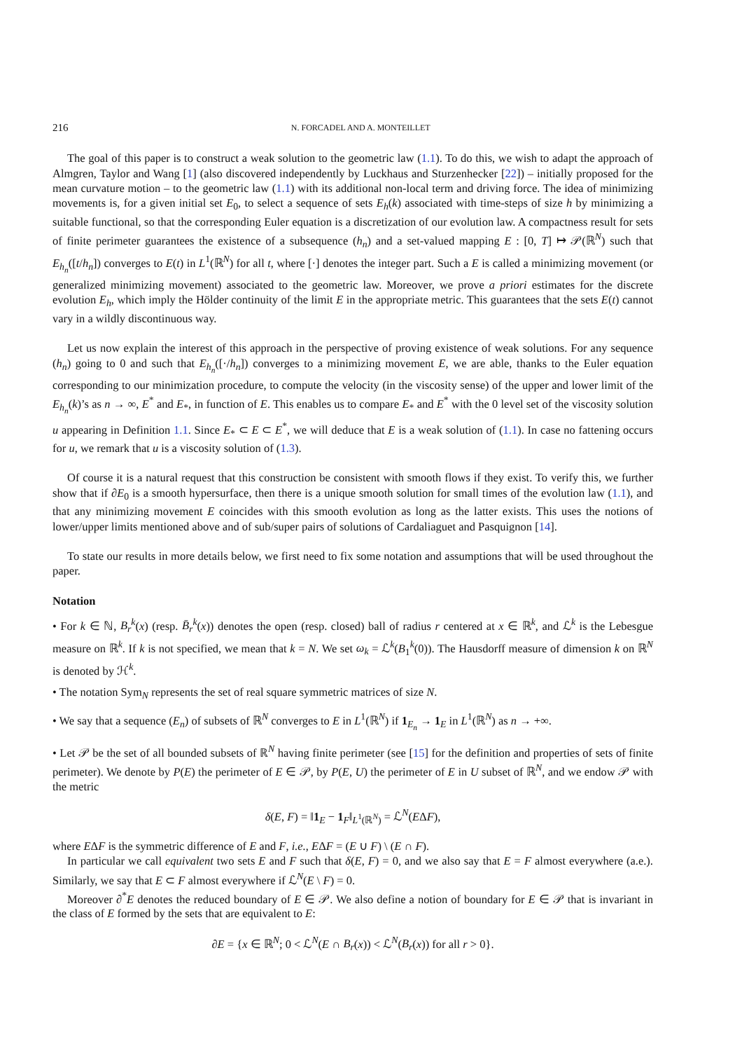216 N. FORCADEL AND A. MONTEILLET
The goal of this paper is to construct a weak solution to the geometric law (1.1). To do this, we wish to adapt the approach of Almgren, Taylor and Wang [1] (also discovered independently by Luckhaus and Sturzenhecker [22]) – initially proposed for the mean curvature motion – to the geometric law (1.1) with its additional non-local term and driving force. The idea of minimizing movements is, for a given initial set E<sub>0</sub>, to select a sequence of sets E<sub>h</sub>(k) associated with time-steps of size h by minimizing a suitable functional, so that the corresponding Euler equation is a discretization of our evolution law. A compactness result for sets of finite perimeter guarantees the existence of a subsequence (h<sub>n</sub>) and a set-valued mapping E : [0, T] ↦ 𝒫(ℝ<sup>N</sup>) such that E<sub>h<sub>n</sub></sub>([t/h<sub>n</sub>]) converges to E(t) in L<sup>1</sup>(ℝ<sup>N</sup>) for all t, where [·] denotes the integer part. Such a E is called a minimizing movement (or generalized minimizing movement) associated to the geometric law. Moreover, we prove a priori estimates for the discrete evolution E<sub>h</sub>, which imply the Hölder continuity of the limit E in the appropriate metric. This guarantees that the sets E(t) cannot vary in a wildly discontinuous way.
Let us now explain the interest of this approach in the perspective of proving existence of weak solutions. For any sequence (h<sub>n</sub>) going to 0 and such that E<sub>h<sub>n</sub></sub>([·/h<sub>n</sub>]) converges to a minimizing movement E, we are able, thanks to the Euler equation corresponding to our minimization procedure, to compute the velocity (in the viscosity sense) of the upper and lower limit of the E<sub>h<sub>n</sub></sub>(k)’s as n → ∞, E<sup>*</sup> and E<sub>*</sub>, in function of E. This enables us to compare E<sub>*</sub> and E<sup>*</sup> with the 0 level set of the viscosity solution u appearing in Definition 1.1. Since E<sub>*</sub> ⊂ E ⊂ E<sup>*</sup>, we will deduce that E is a weak solution of (1.1). In case no fattening occurs for u, we remark that u is a viscosity solution of (1.3).
Of course it is a natural request that this construction be consistent with smooth flows if they exist. To verify this, we further show that if ∂E<sub>0</sub> is a smooth hypersurface, then there is a unique smooth solution for small times of the evolution law (1.1), and that any minimizing movement E coincides with this smooth evolution as long as the latter exists. This uses the notions of lower/upper limits mentioned above and of sub/super pairs of solutions of Cardaliaguet and Pasquignon [14].
To state our results in more details below, we first need to fix some notation and assumptions that will be used throughout the paper.
Notation
• For k ∈ ℕ, B<sub>r</sub><sup>k</sup>(x) (resp. B̄<sub>r</sub><sup>k</sup>(x)) denotes the open (resp. closed) ball of radius r centered at x ∈ ℝ<sup>k</sup>, and ℒ<sup>k</sup> is the Lebesgue measure on ℝ<sup>k</sup>. If k is not specified, we mean that k = N. We set ω<sub>k</sub> = ℒ<sup>k</sup>(B<sub>1</sub><sup>k</sup>(0)). The Hausdorff measure of dimension k on ℝ<sup>N</sup> is denoted by ℋ<sup>k</sup>.
• The notation Sym<sub>N</sub> represents the set of real square symmetric matrices of size N.
• We say that a sequence (E<sub>n</sub>) of subsets of ℝ<sup>N</sup> converges to E in L<sup>1</sup>(ℝ<sup>N</sup>) if 1<sub>E<sub>n</sub></sub> → 1<sub>E</sub> in L<sup>1</sup>(ℝ<sup>N</sup>) as n → +∞.
• Let 𝒫 be the set of all bounded subsets of ℝ<sup>N</sup> having finite perimeter (see [15] for the definition and properties of sets of finite perimeter). We denote by P(E) the perimeter of E ∈ 𝒫, by P(E, U) the perimeter of E in U subset of ℝ<sup>N</sup>, and we endow 𝒫 with the metric
δ(E, F) = ‖1<sub>E</sub> − 1<sub>F</sub>‖<sub>L<sup>1</sup>(ℝ<sup>N</sup>)</sub> = ℒ<sup>N</sup>(EΔF),
where EΔF is the symmetric difference of E and F, i.e., EΔF = (E ∪ F) \ (E ∩ F).
In particular we call equivalent two sets E and F such that δ(E, F) = 0, and we also say that E = F almost everywhere (a.e.). Similarly, we say that E ⊂ F almost everywhere if ℒ<sup>N</sup>(E \ F) = 0.
Moreover ∂<sup>*</sup>E denotes the reduced boundary of E ∈ 𝒫. We also define a notion of boundary for E ∈ 𝒫 that is invariant in the class of E formed by the sets that are equivalent to E:
∂E = {x ∈ ℝ<sup>N</sup>; 0 < ℒ<sup>N</sup>(E ∩ B<sub>r</sub>(x)) < ℒ<sup>N</sup>(B<sub>r</sub>(x)) for all r > 0}.